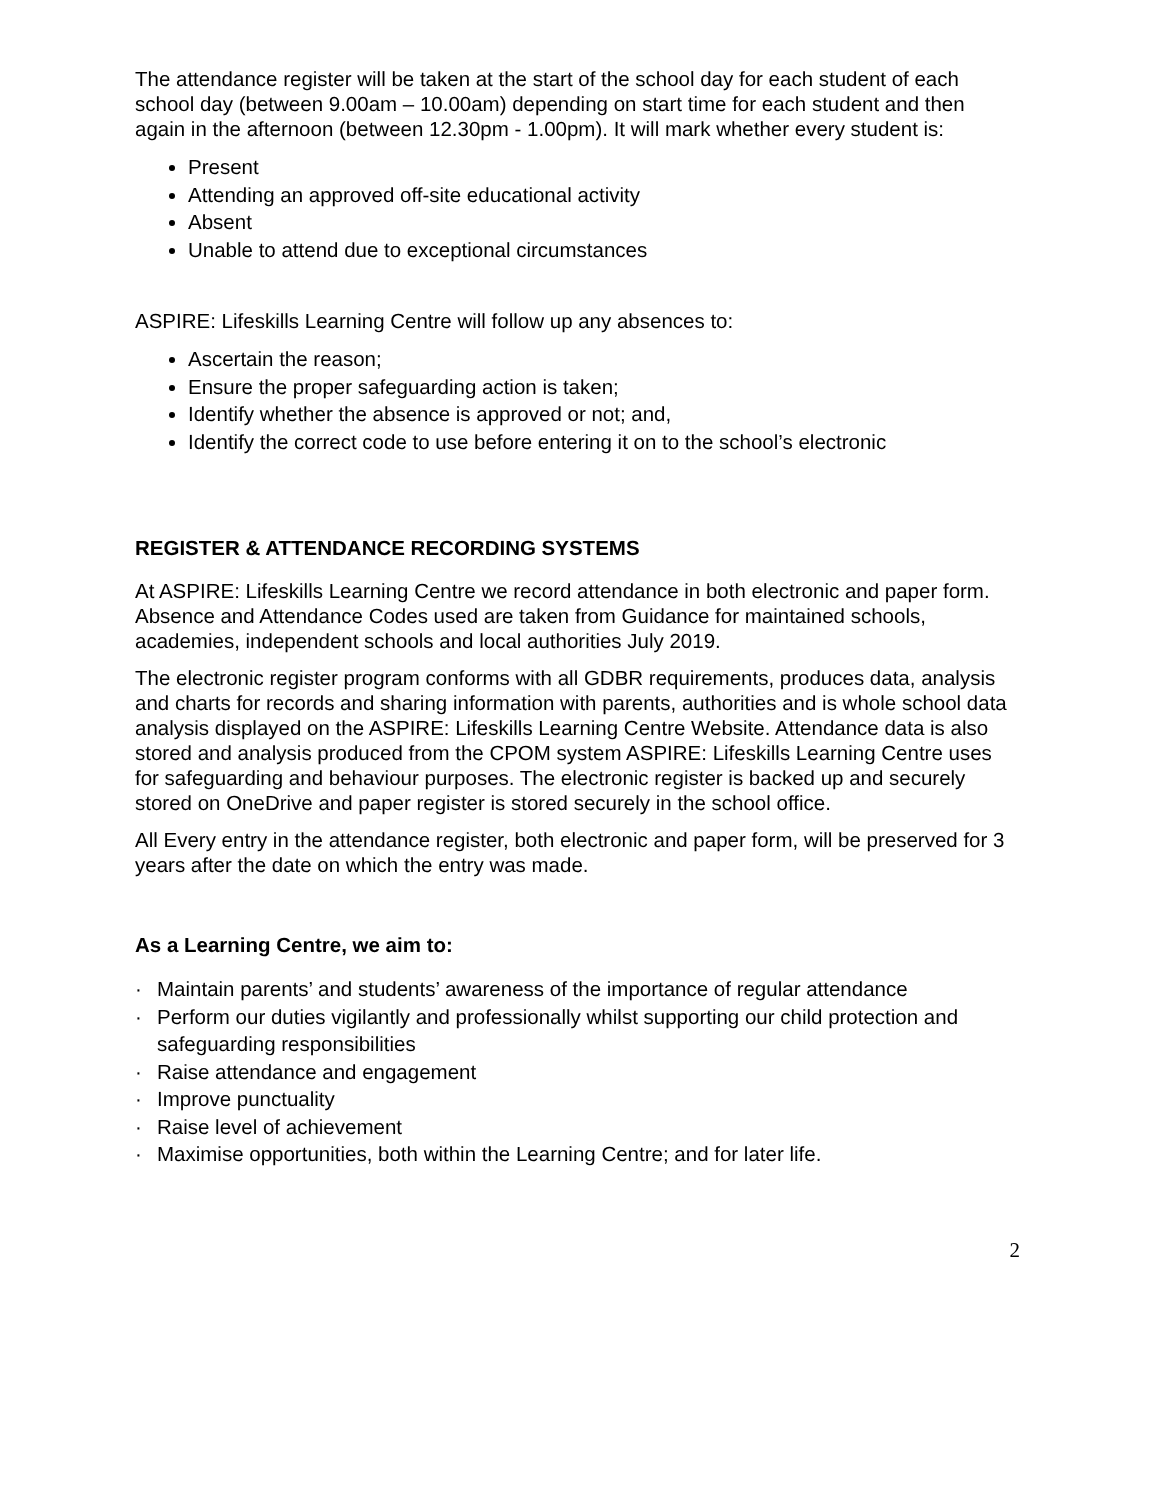The attendance register will be taken at the start of the school day for each student of each school day (between 9.00am – 10.00am) depending on start time for each student and then again in the afternoon (between 12.30pm - 1.00pm). It will mark whether every student is:
Present
Attending an approved off-site educational activity
Absent
Unable to attend due to exceptional circumstances
ASPIRE: Lifeskills Learning Centre will follow up any absences to:
Ascertain the reason;
Ensure the proper safeguarding action is taken;
Identify whether the absence is approved or not; and,
Identify the correct code to use before entering it on to the school’s electronic
REGISTER & ATTENDANCE RECORDING SYSTEMS
At ASPIRE: Lifeskills Learning Centre we record attendance in both electronic and paper form. Absence and Attendance Codes used are taken from Guidance for maintained schools, academies, independent schools and local authorities July 2019.
The electronic register program conforms with all GDBR requirements, produces data, analysis and charts for records and sharing information with parents, authorities and is whole school data analysis displayed on the ASPIRE: Lifeskills Learning Centre Website. Attendance data is also stored and analysis produced from the CPOM system ASPIRE: Lifeskills Learning Centre uses for safeguarding and behaviour purposes. The electronic register is backed up and securely stored on OneDrive and paper register is stored securely in the school office.
All Every entry in the attendance register, both electronic and paper form, will be preserved for 3 years after the date on which the entry was made.
As a Learning Centre, we aim to:
· Maintain parents’ and students’ awareness of the importance of regular attendance
· Perform our duties vigilantly and professionally whilst supporting our child protection and safeguarding responsibilities
· Raise attendance and engagement
· Improve punctuality
· Raise level of achievement
· Maximise opportunities, both within the Learning Centre; and for later life.
2